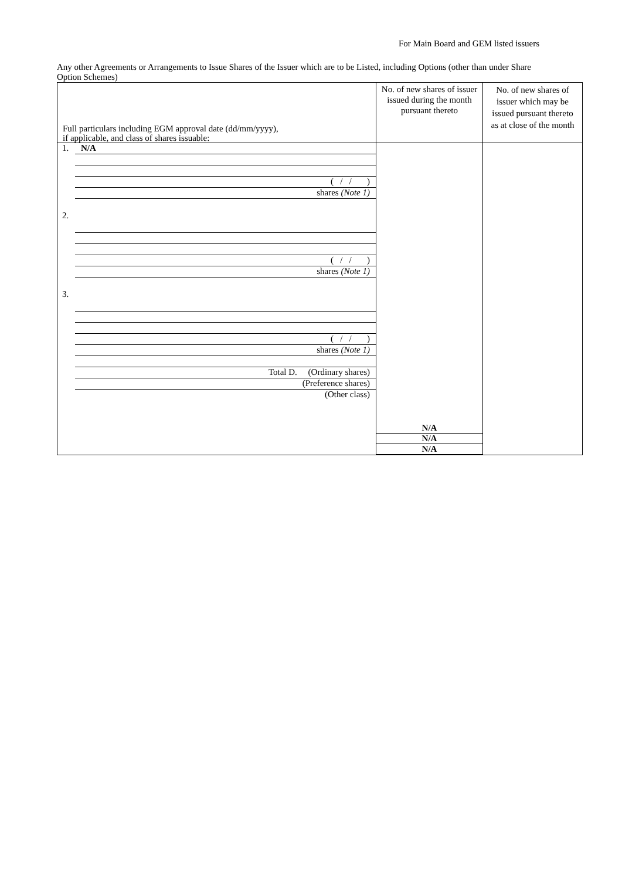For Main Board and GEM listed issuers
Any other Agreements or Arrangements to Issue Shares of the Issuer which are to be Listed, including Options (other than under Share Option Schemes)
| Full particulars including EGM approval date (dd/mm/yyyy), if applicable, and class of shares issuable: | No. of new shares of issuer issued during the month pursuant thereto | No. of new shares of issuer which may be issued pursuant thereto as at close of the month |
| --- | --- | --- |
| 1. N/A ( / / ) shares (Note 1) 2. ( / / ) shares (Note 1) 3. ( / / ) shares (Note 1) Total D. (Ordinary shares) (Preference shares) (Other class) | N/A N/A N/A | |